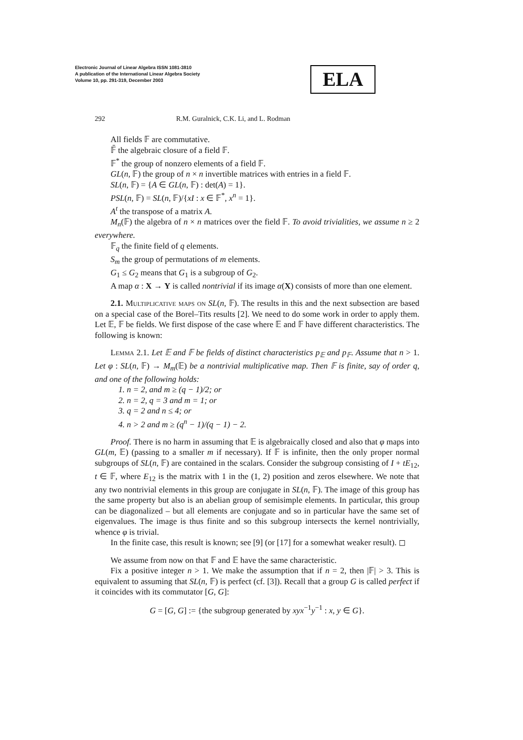Electronic Journal of Linear Algebra ISSN 1081-3810
A publication of the International Linear Algebra Society
Volume 10, pp. 291-319, December 2003
ELA
292 R.M. Guralnick, C.K. Li, and L. Rodman
All fields 𝔽 are commutative.
𝔽̄ the algebraic closure of a field 𝔽.
𝔽<sup>*</sup> the group of nonzero elements of a field 𝔽.
GL(n, 𝔽) the group of n × n invertible matrices with entries in a field 𝔽.
SL(n, 𝔽) = {A ∈ GL(n, 𝔽) : det(A) = 1}.
PSL(n, 𝔽) = SL(n, 𝔽)/{xI : x ∈ 𝔽<sup>*</sup>, x<sup>n</sup> = 1}.
A<sup>t</sup> the transpose of a matrix A.
M<sub>n</sub>(𝔽) the algebra of n × n matrices over the field 𝔽. To avoid trivialities, we assume n ≥ 2 everywhere.
𝔽<sub>q</sub> the finite field of q elements.
S<sub>m</sub> the group of permutations of m elements.
G<sub>1</sub> ≤ G<sub>2</sub> means that G<sub>1</sub> is a subgroup of G<sub>2</sub>.
A map α : X → Y is called nontrivial if its image α(X) consists of more than one element.
2.1. Multiplicative maps on SL(n, 𝔽). The results in this and the next subsection are based on a special case of the Borel–Tits results [2]. We need to do some work in order to apply them. Let 𝔼, 𝔽 be fields. We first dispose of the case where 𝔼 and 𝔽 have different characteristics. The following is known:
Lemma 2.1. Let 𝔼 and 𝔽 be fields of distinct characteristics p<sub>𝔼</sub> and p<sub>𝔽</sub>. Assume that n > 1. Let φ : SL(n, 𝔽) → M<sub>m</sub>(𝔼) be a nontrivial multiplicative map. Then 𝔽 is finite, say of order q, and one of the following holds:
1. n = 2, and m ≥ (q − 1)/2; or
2. n = 2, q = 3 and m = 1; or
3. q = 2 and n ≤ 4; or
4. n > 2 and m ≥ (q<sup>n</sup> − 1)/(q − 1) − 2.
Proof. There is no harm in assuming that 𝔼 is algebraically closed and also that φ maps into GL(m, 𝔼) (passing to a smaller m if necessary). If 𝔽 is infinite, then the only proper normal subgroups of SL(n, 𝔽) are contained in the scalars. Consider the subgroup consisting of I + tE<sub>12</sub>, t ∈ 𝔽, where E<sub>12</sub> is the matrix with 1 in the (1, 2) position and zeros elsewhere. We note that any two nontrivial elements in this group are conjugate in SL(n, 𝔽). The image of this group has the same property but also is an abelian group of semisimple elements. In particular, this group can be diagonalized – but all elements are conjugate and so in particular have the same set of eigenvalues. The image is thus finite and so this subgroup intersects the kernel nontrivially, whence φ is trivial.
In the finite case, this result is known; see [9] (or [17] for a somewhat weaker result). ◻
We assume from now on that 𝔽 and 𝔼 have the same characteristic.
Fix a positive integer n > 1. We make the assumption that if n = 2, then |𝔽| > 3. This is equivalent to assuming that SL(n, 𝔽) is perfect (cf. [3]). Recall that a group G is called perfect if it coincides with its commutator [G, G]:
G = [G, G] := {the subgroup generated by xyx<sup>−1</sup>y<sup>−1</sup> : x, y ∈ G}.